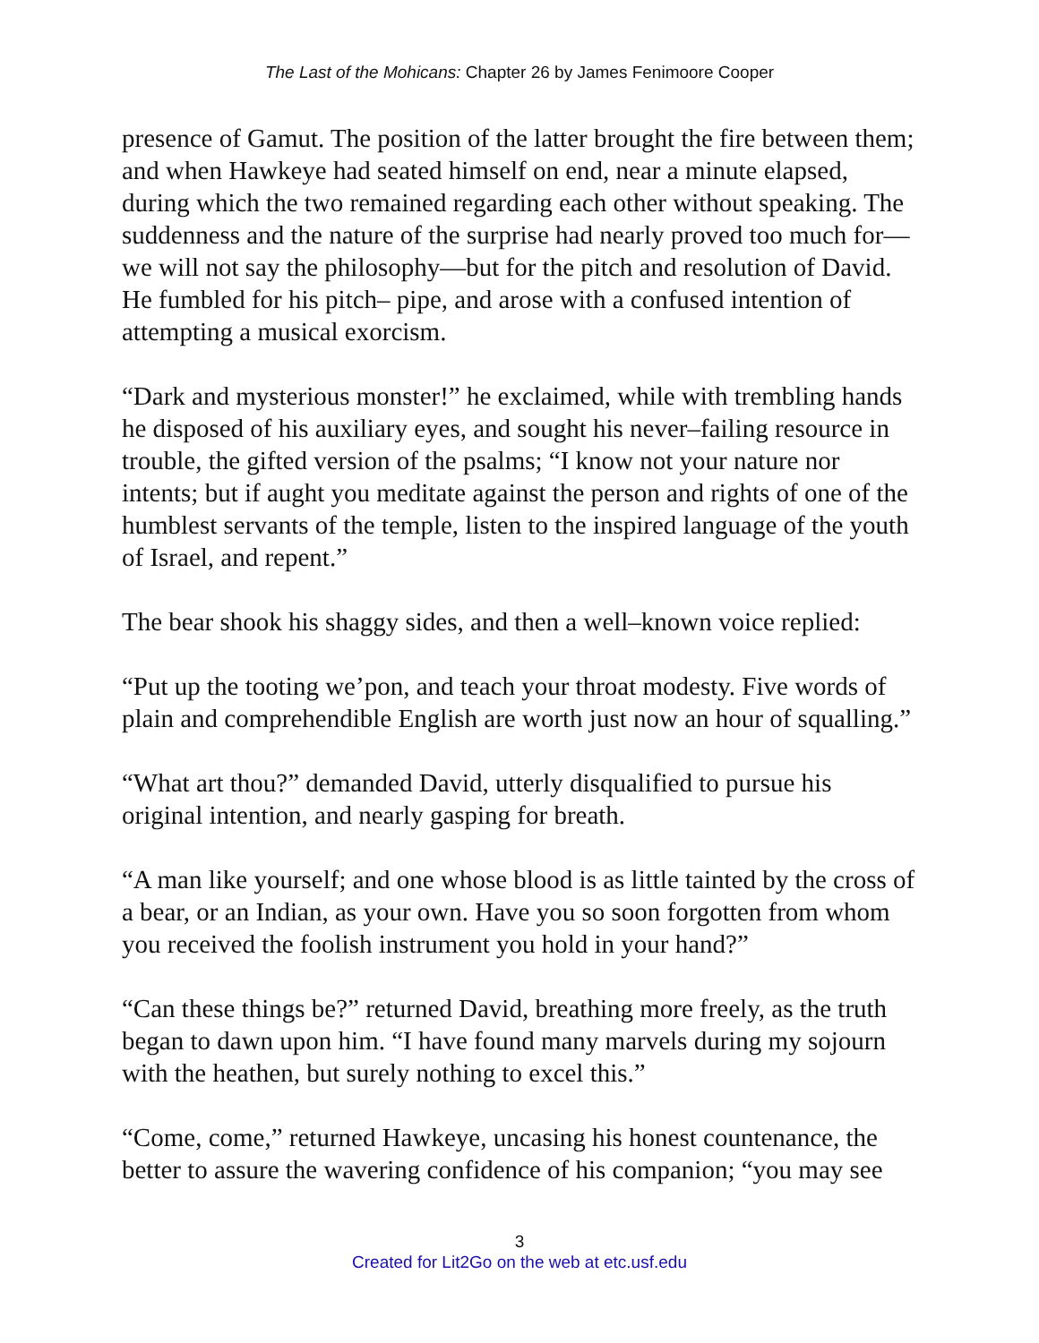The Last of the Mohicans: Chapter 26 by James Fenimoore Cooper
presence of Gamut. The position of the latter brought the fire between them; and when Hawkeye had seated himself on end, near a minute elapsed, during which the two remained regarding each other without speaking. The suddenness and the nature of the surprise had nearly proved too much for—we will not say the philosophy—but for the pitch and resolution of David. He fumbled for his pitch– pipe, and arose with a confused intention of attempting a musical exorcism.
“Dark and mysterious monster!” he exclaimed, while with trembling hands he disposed of his auxiliary eyes, and sought his never–failing resource in trouble, the gifted version of the psalms; “I know not your nature nor intents; but if aught you meditate against the person and rights of one of the humblest servants of the temple, listen to the inspired language of the youth of Israel, and repent.”
The bear shook his shaggy sides, and then a well–known voice replied:
“Put up the tooting we’pon, and teach your throat modesty. Five words of plain and comprehendible English are worth just now an hour of squalling.”
“What art thou?” demanded David, utterly disqualified to pursue his original intention, and nearly gasping for breath.
“A man like yourself; and one whose blood is as little tainted by the cross of a bear, or an Indian, as your own. Have you so soon forgotten from whom you received the foolish instrument you hold in your hand?”
“Can these things be?” returned David, breathing more freely, as the truth began to dawn upon him. “I have found many marvels during my sojourn with the heathen, but surely nothing to excel this.”
“Come, come,” returned Hawkeye, uncasing his honest countenance, the better to assure the wavering confidence of his companion; “you may see
3
Created for Lit2Go on the web at etc.usf.edu